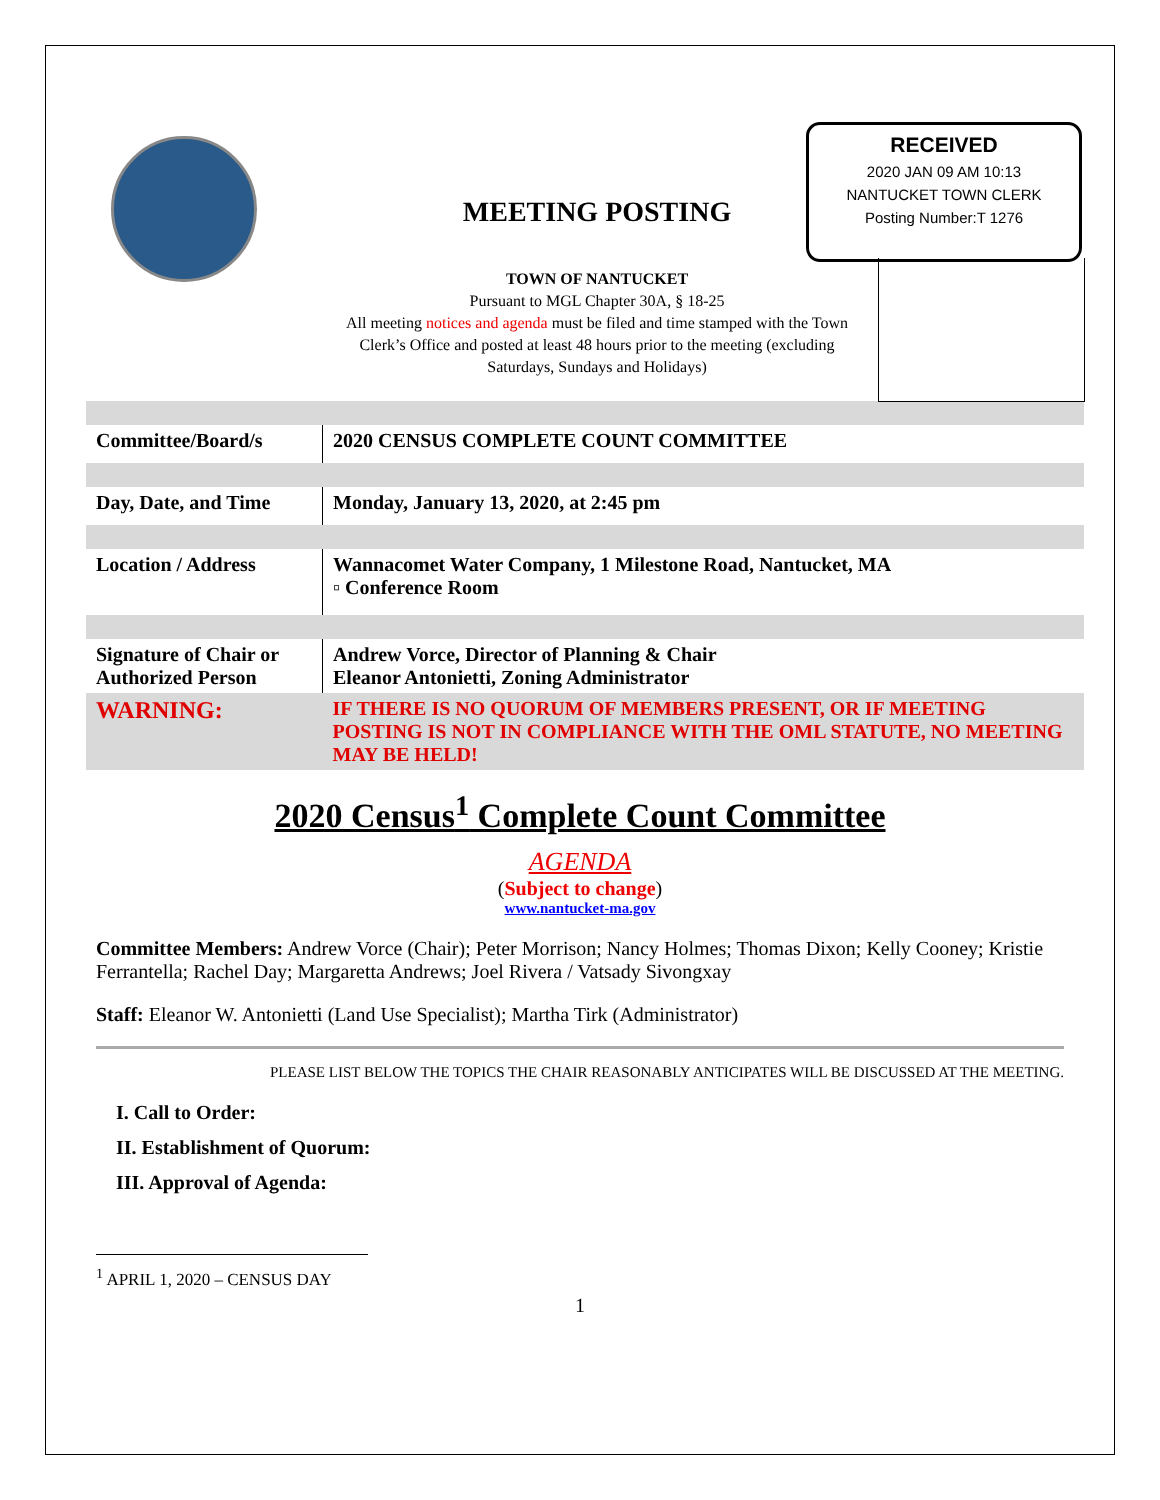MEETING POSTING
TOWN OF NANTUCKET
Pursuant to MGL Chapter 30A, § 18-25
All meeting notices and agenda must be filed and time stamped with the Town Clerk’s Office and posted at least 48 hours prior to the meeting (excluding Saturdays, Sundays and Holidays)
RECEIVED
2020 JAN 09 AM 10:13
NANTUCKET TOWN CLERK
Posting Number:T 1276
| Committee/Board/s | 2020 CENSUS COMPLETE COUNT COMMITTEE |
| Day, Date, and Time | Monday, January 13, 2020, at 2:45 pm |
| Location / Address | Wannacomet Water Company, 1 Milestone Road, Nantucket, MA ▫ Conference Room |
| Signature of Chair or Authorized Person | Andrew Vorce, Director of Planning & Chair Eleanor Antonietti, Zoning Administrator |
| WARNING: | IF THERE IS NO QUORUM OF MEMBERS PRESENT, OR IF MEETING POSTING IS NOT IN COMPLIANCE WITH THE OML STATUTE, NO MEETING MAY BE HELD! |
2020 Census<sup>1</sup> Complete Count Committee
AGENDA
(Subject to change)
www.nantucket-ma.gov
Committee Members: Andrew Vorce (Chair); Peter Morrison; Nancy Holmes; Thomas Dixon; Kelly Cooney; Kristie Ferrantella; Rachel Day; Margaretta Andrews; Joel Rivera / Vatsady Sivongxay
Staff: Eleanor W. Antonietti (Land Use Specialist); Martha Tirk (Administrator)
PLEASE LIST BELOW THE TOPICS THE CHAIR REASONABLY ANTICIPATES WILL BE DISCUSSED AT THE MEETING.
I. Call to Order:
II. Establishment of Quorum:
III. Approval of Agenda:
<sup>1</sup> APRIL 1, 2020 – CENSUS DAY
1